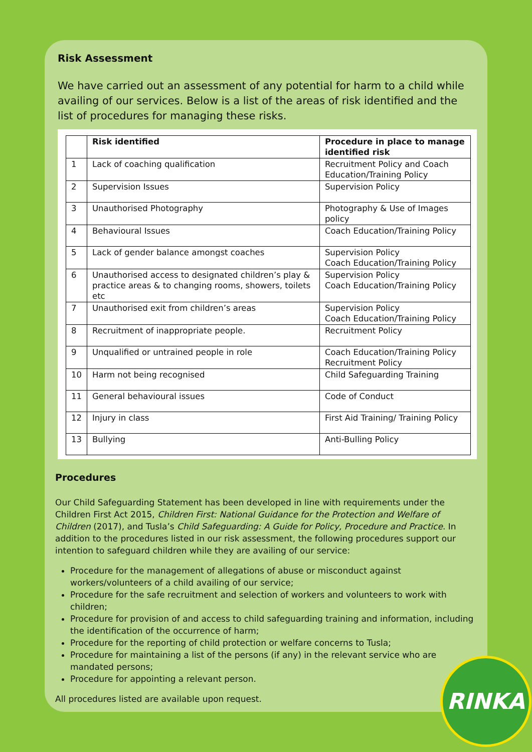Risk Assessment
We have carried out an assessment of any potential for harm to a child while availing of our services. Below is a list of the areas of risk identified and the list of procedures for managing these risks.
| | Risk identified | Procedure in place to manage identified risk |
| --- | --- | --- |
| 1 | Lack of coaching qualification | Recruitment Policy and Coach Education/Training Policy |
| 2 | Supervision Issues | Supervision Policy |
| 3 | Unauthorised Photography | Photography & Use of Images policy |
| 4 | Behavioural Issues | Coach Education/Training Policy |
| 5 | Lack of gender balance amongst coaches | Supervision Policy Coach Education/Training Policy |
| 6 | Unauthorised access to designated children’s play & practice areas & to changing rooms, showers, toilets etc | Supervision Policy Coach Education/Training Policy |
| 7 | Unauthorised exit from children’s areas | Supervision Policy Coach Education/Training Policy |
| 8 | Recruitment of inappropriate people. | Recruitment Policy |
| 9 | Unqualified or untrained people in role | Coach Education/Training Policy Recruitment Policy |
| 10 | Harm not being recognised | Child Safeguarding Training |
| 11 | General behavioural issues | Code of Conduct |
| 12 | Injury in class | First Aid Training/ Training Policy |
| 13 | Bullying | Anti-Bulling Policy |
Procedures
Our Child Safeguarding Statement has been developed in line with requirements under the Children First Act 2015, Children First: National Guidance for the Protection and Welfare of Children (2017), and Tusla’s Child Safeguarding: A Guide for Policy, Procedure and Practice. In addition to the procedures listed in our risk assessment, the following procedures support our intention to safeguard children while they are availing of our service:
Procedure for the management of allegations of abuse or misconduct against workers/volunteers of a child availing of our service;
Procedure for the safe recruitment and selection of workers and volunteers to work with children;
Procedure for provision of and access to child safeguarding training and information, including the identification of the occurrence of harm;
Procedure for the reporting of child protection or welfare concerns to Tusla;
Procedure for maintaining a list of the persons (if any) in the relevant service who are mandated persons;
Procedure for appointing a relevant person.
All procedures listed are available upon request.
RINKA